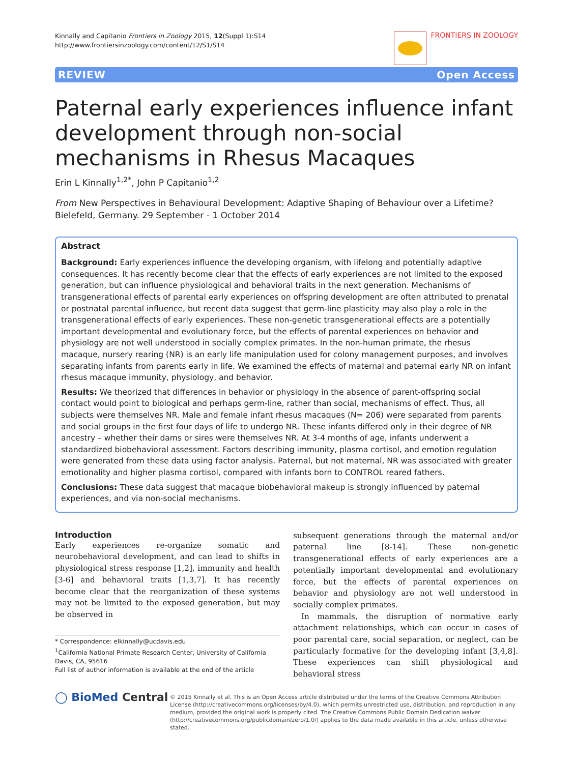Kinnally and Capitanio Frontiers in Zoology 2015, 12(Suppl 1):S14
http://www.frontiersinzoology.com/content/12/S1/S14
FRONTIERS IN ZOOLOGY
REVIEW Open Access
Paternal early experiences influence infant development through non-social mechanisms in Rhesus Macaques
Erin L Kinnally<sup>1,2*</sup>, John P Capitanio<sup>1,2</sup>
From New Perspectives in Behavioural Development: Adaptive Shaping of Behaviour over a Lifetime?
Bielefeld, Germany. 29 September - 1 October 2014
Abstract
Background: Early experiences influence the developing organism, with lifelong and potentially adaptive consequences. It has recently become clear that the effects of early experiences are not limited to the exposed generation, but can influence physiological and behavioral traits in the next generation. Mechanisms of transgenerational effects of parental early experiences on offspring development are often attributed to prenatal or postnatal parental influence, but recent data suggest that germ-line plasticity may also play a role in the transgenerational effects of early experiences. These non-genetic transgenerational effects are a potentially important developmental and evolutionary force, but the effects of parental experiences on behavior and physiology are not well understood in socially complex primates. In the non-human primate, the rhesus macaque, nursery rearing (NR) is an early life manipulation used for colony management purposes, and involves separating infants from parents early in life. We examined the effects of maternal and paternal early NR on infant rhesus macaque immunity, physiology, and behavior.
Results: We theorized that differences in behavior or physiology in the absence of parent-offspring social contact would point to biological and perhaps germ-line, rather than social, mechanisms of effect. Thus, all subjects were themselves NR. Male and female infant rhesus macaques (N= 206) were separated from parents and social groups in the first four days of life to undergo NR. These infants differed only in their degree of NR ancestry – whether their dams or sires were themselves NR. At 3-4 months of age, infants underwent a standardized biobehavioral assessment. Factors describing immunity, plasma cortisol, and emotion regulation were generated from these data using factor analysis. Paternal, but not maternal, NR was associated with greater emotionality and higher plasma cortisol, compared with infants born to CONTROL reared fathers.
Conclusions: These data suggest that macaque biobehavioral makeup is strongly influenced by paternal experiences, and via non-social mechanisms.
Introduction
Early experiences re-organize somatic and neurobehavioral development, and can lead to shifts in physiological stress response [1,2], immunity and health [3-6] and behavioral traits [1,3,7]. It has recently become clear that the reorganization of these systems may not be limited to the exposed generation, but may be observed in
* Correspondence: elkinnally@ucdavis.edu
<sup>1</sup> California National Primate Research Center, University of California Davis, CA, 95616
Full list of author information is available at the end of the article
subsequent generations through the maternal and/or paternal line [8-14]. These non-genetic transgenerational effects of early experiences are a potentially important developmental and evolutionary force, but the effects of parental experiences on behavior and physiology are not well understood in socially complex primates.
In mammals, the disruption of normative early attachment relationships, which can occur in cases of poor parental care, social separation, or neglect, can be particularly formative for the developing infant [3,4,8]. These experiences can shift physiological and behavioral stress
◯ BioMed Central
© 2015 Kinnally et al. This is an Open Access article distributed under the terms of the Creative Commons Attribution License (http://creativecommons.org/licenses/by/4.0), which permits unrestricted use, distribution, and reproduction in any medium, provided the original work is properly cited. The Creative Commons Public Domain Dedication waiver (http://creativecommons.org/publicdomain/zero/1.0/) applies to the data made available in this article, unless otherwise stated.